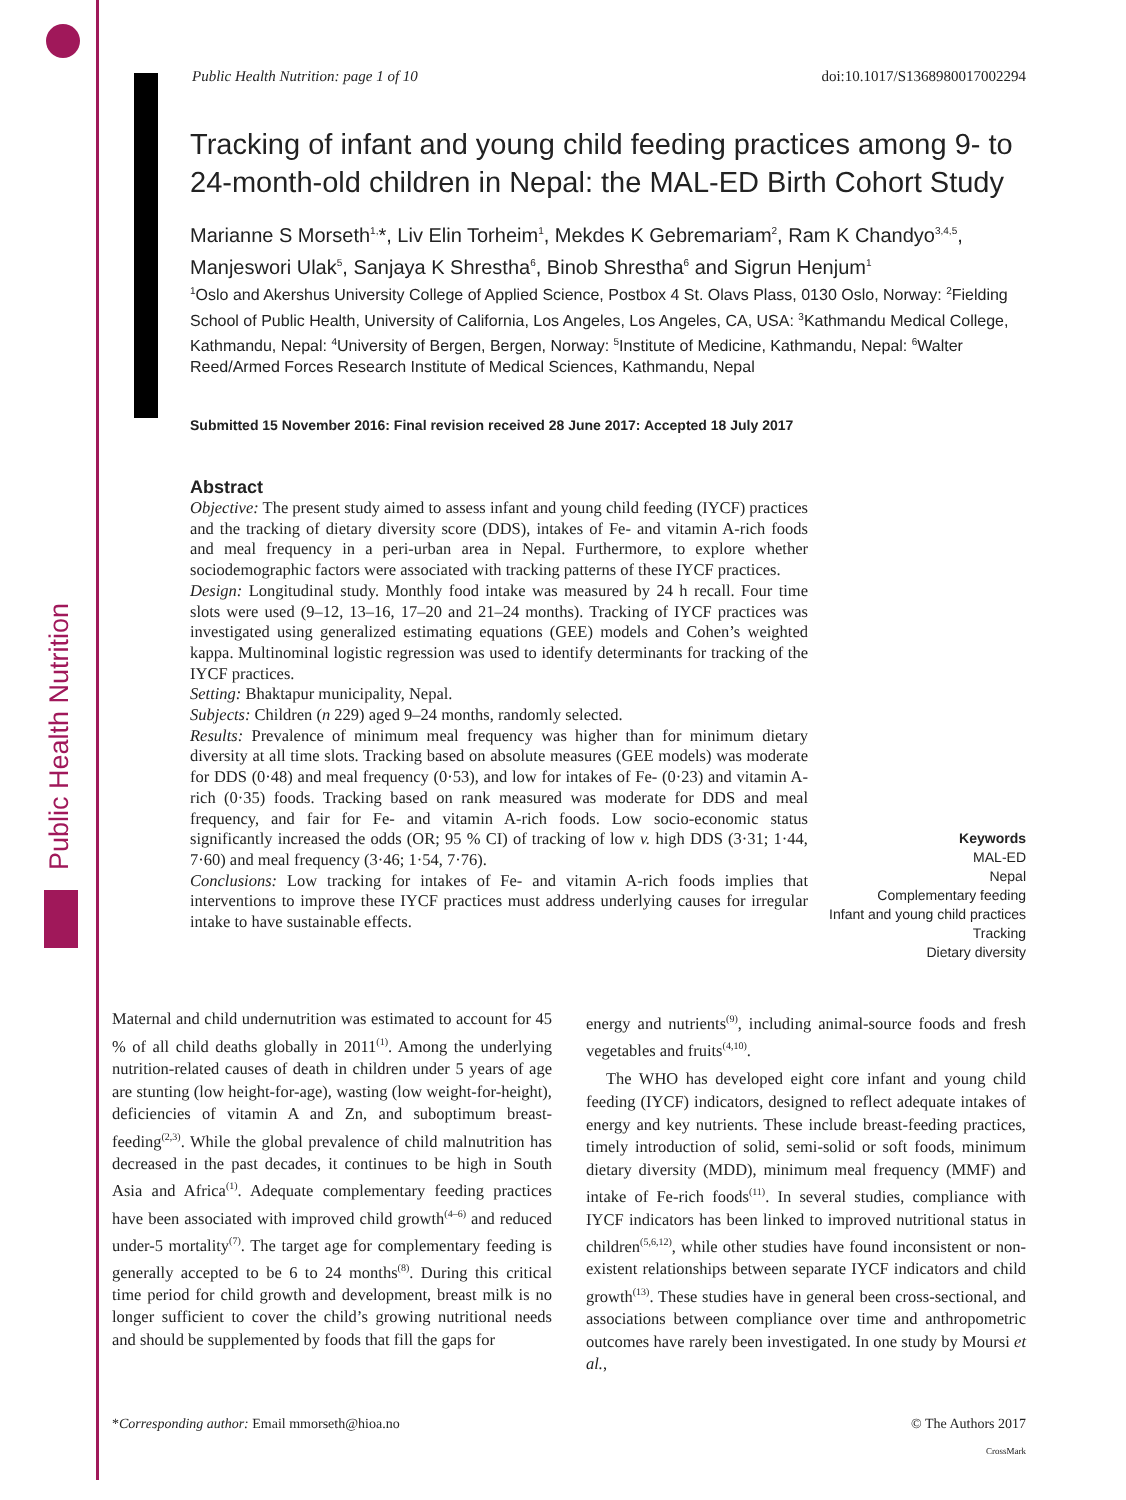Public Health Nutrition
Public Health Nutrition: page 1 of 10 doi:10.1017/S1368980017002294
Tracking of infant and young child feeding practices among 9- to 24-month-old children in Nepal: the MAL-ED Birth Cohort Study
Marianne S Morseth<sup>1,</sup>*, Liv Elin Torheim<sup>1</sup>, Mekdes K Gebremariam<sup>2</sup>, Ram K Chandyo<sup>3,4,5</sup>, Manjeswori Ulak<sup>5</sup>, Sanjaya K Shrestha<sup>6</sup>, Binob Shrestha<sup>6</sup> and Sigrun Henjum<sup>1</sup>
<sup>1</sup> Oslo and Akershus University College of Applied Science, Postbox 4 St. Olavs Plass, 0130 Oslo, Norway: <sup>2</sup>Fielding School of Public Health, University of California, Los Angeles, Los Angeles, CA, USA: <sup>3</sup>Kathmandu Medical College, Kathmandu, Nepal: <sup>4</sup>University of Bergen, Bergen, Norway: <sup>5</sup>Institute of Medicine, Kathmandu, Nepal: <sup>6</sup>Walter Reed/Armed Forces Research Institute of Medical Sciences, Kathmandu, Nepal
Submitted 15 November 2016: Final revision received 28 June 2017: Accepted 18 July 2017
Abstract
Objective: The present study aimed to assess infant and young child feeding (IYCF) practices and the tracking of dietary diversity score (DDS), intakes of Fe- and vitamin A-rich foods and meal frequency in a peri-urban area in Nepal. Furthermore, to explore whether sociodemographic factors were associated with tracking patterns of these IYCF practices.
Design: Longitudinal study. Monthly food intake was measured by 24 h recall. Four time slots were used (9–12, 13–16, 17–20 and 21–24 months). Tracking of IYCF practices was investigated using generalized estimating equations (GEE) models and Cohen’s weighted kappa. Multinominal logistic regression was used to identify determinants for tracking of the IYCF practices.
Setting: Bhaktapur municipality, Nepal.
Subjects: Children (n 229) aged 9–24 months, randomly selected.
Results: Prevalence of minimum meal frequency was higher than for minimum dietary diversity at all time slots. Tracking based on absolute measures (GEE models) was moderate for DDS (0·48) and meal frequency (0·53), and low for intakes of Fe- (0·23) and vitamin A-rich (0·35) foods. Tracking based on rank measured was moderate for DDS and meal frequency, and fair for Fe- and vitamin A-rich foods. Low socio-economic status significantly increased the odds (OR; 95 % CI) of tracking of low v. high DDS (3·31; 1·44, 7·60) and meal frequency (3·46; 1·54, 7·76).
Conclusions: Low tracking for intakes of Fe- and vitamin A-rich foods implies that interventions to improve these IYCF practices must address underlying causes for irregular intake to have sustainable effects.
Keywords
MAL-ED
Nepal
Complementary feeding
Infant and young child practices
Tracking
Dietary diversity
Maternal and child undernutrition was estimated to account for 45 % of all child deaths globally in 2011<sup>(1)</sup>. Among the underlying nutrition-related causes of death in children under 5 years of age are stunting (low height-for-age), wasting (low weight-for-height), deficiencies of vitamin A and Zn, and suboptimum breast-feeding<sup>(2,3)</sup>. While the global prevalence of child malnutrition has decreased in the past decades, it continues to be high in South Asia and Africa<sup>(1)</sup>. Adequate complementary feeding practices have been associated with improved child growth<sup>(4–6)</sup> and reduced under-5 mortality<sup>(7)</sup>. The target age for complementary feeding is generally accepted to be 6 to 24 months<sup>(8)</sup>. During this critical time period for child growth and development, breast milk is no longer sufficient to cover the child’s growing nutritional needs and should be supplemented by foods that fill the gaps for
energy and nutrients<sup>(9)</sup>, including animal-source foods and fresh vegetables and fruits<sup>(4,10)</sup>.
The WHO has developed eight core infant and young child feeding (IYCF) indicators, designed to reflect adequate intakes of energy and key nutrients. These include breast-feeding practices, timely introduction of solid, semi-solid or soft foods, minimum dietary diversity (MDD), minimum meal frequency (MMF) and intake of Fe-rich foods<sup>(11)</sup>. In several studies, compliance with IYCF indicators has been linked to improved nutritional status in children<sup>(5,6,12)</sup>, while other studies have found inconsistent or non-existent relationships between separate IYCF indicators and child growth<sup>(13)</sup>. These studies have in general been cross-sectional, and associations between compliance over time and anthropometric outcomes have rarely been investigated. In one study by Moursi et al.,
*Corresponding author: Email mmorseth@hioa.no © The Authors 2017
CrossMark